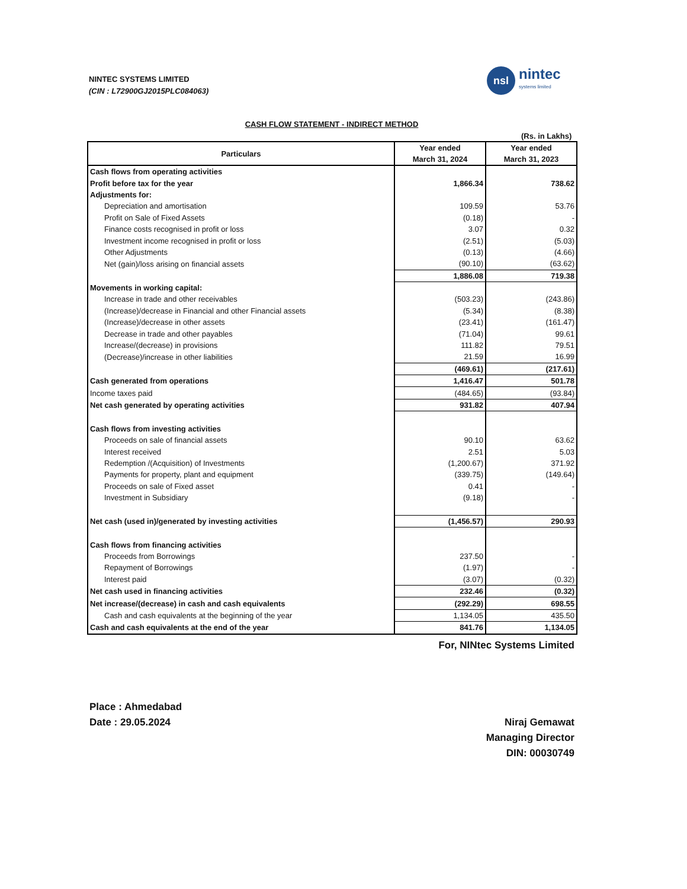NINTEC SYSTEMS LIMITED
(CIN : L72900GJ2015PLC084063)
nsl
nintec
systems limited
CASH FLOW STATEMENT - INDIRECT METHOD
(Rs. in Lakhs)
| Particulars | Year ended March 31, 2024 | Year ended March 31, 2023 |
| --- | --- | --- |
| Cash flows from operating activities | | |
| Profit before tax for the year | 1,866.34 | 738.62 |
| Adjustments for: | | |
| Depreciation and amortisation | 109.59 | 53.76 |
| Profit on Sale of Fixed Assets | (0.18) | - |
| Finance costs recognised in profit or loss | 3.07 | 0.32 |
| Investment income recognised in profit or loss | (2.51) | (5.03) |
| Other Adjustments | (0.13) | (4.66) |
| Net (gain)/loss arising on financial assets | (90.10) | (63.62) |
| | 1,886.08 | 719.38 |
| Movements in working capital: | | |
| Increase in trade and other receivables | (503.23) | (243.86) |
| (Increase)/decrease in Financial and other Financial assets | (5.34) | (8.38) |
| (Increase)/decrease in other assets | (23.41) | (161.47) |
| Decrease in trade and other payables | (71.04) | 99.61 |
| Increase/(decrease) in provisions | 111.82 | 79.51 |
| (Decrease)/increase in other liabilities | 21.59 | 16.99 |
| | (469.61) | (217.61) |
| Cash generated from operations | 1,416.47 | 501.78 |
| Income taxes paid | (484.65) | (93.84) |
| Net cash generated by operating activities | 931.82 | 407.94 |
| Cash flows from investing activities | | |
| Proceeds on sale of financial assets | 90.10 | 63.62 |
| Interest received | 2.51 | 5.03 |
| Redemption /(Acquisition) of Investments | (1,200.67) | 371.92 |
| Payments for property, plant and equipment | (339.75) | (149.64) |
| Proceeds on sale of Fixed asset | 0.41 | - |
| Investment in Subsidiary | (9.18) | - |
| Net cash (used in)/generated by investing activities | (1,456.57) | 290.93 |
| Cash flows from financing activities | | |
| Proceeds from Borrowings | 237.50 | - |
| Repayment of Borrowings | (1.97) | - |
| Interest paid | (3.07) | (0.32) |
| Net cash used in financing activities | 232.46 | (0.32) |
| Net increase/(decrease) in cash and cash equivalents | (292.29) | 698.55 |
| Cash and cash equivalents at the beginning of the year | 1,134.05 | 435.50 |
| Cash and cash equivalents at the end of the year | 841.76 | 1,134.05 |
For, NINtec Systems Limited
Niraj Gemawat
Managing Director
DIN: 00030749
Place : Ahmedabad
Date : 29.05.2024